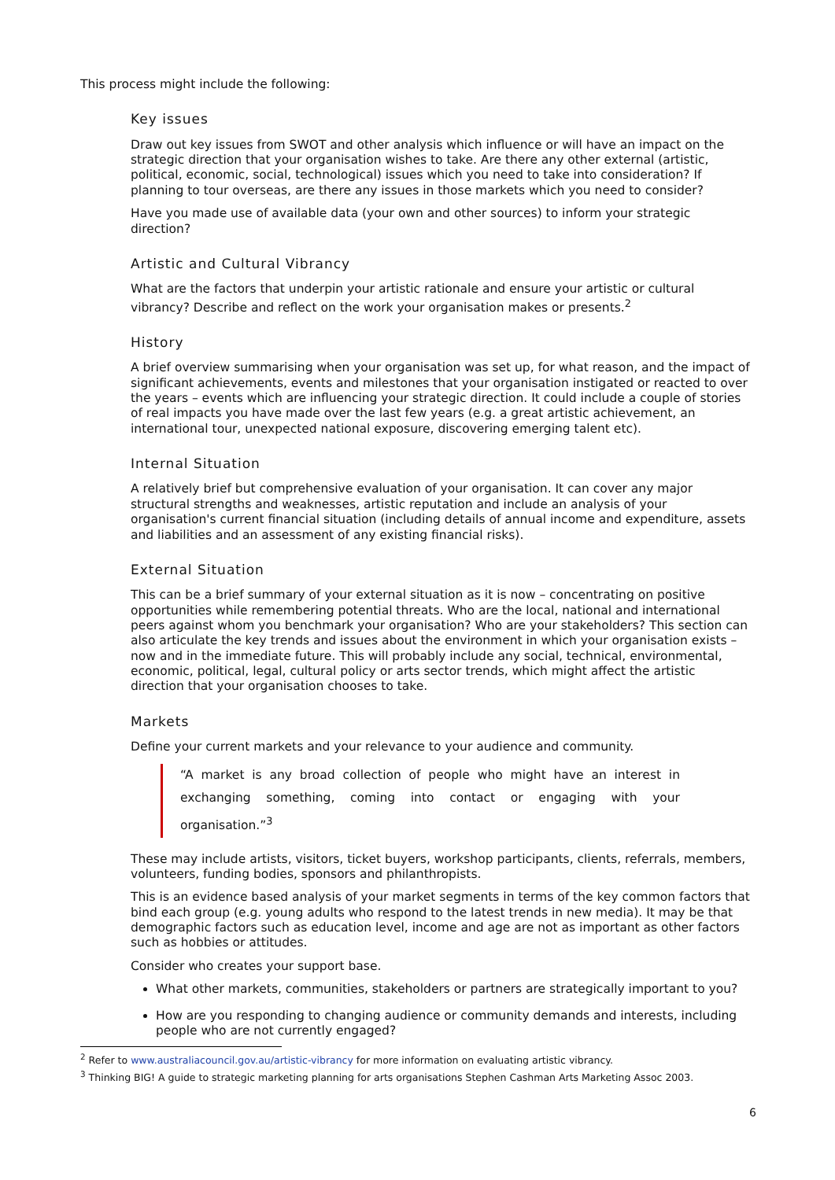This process might include the following:
Key issues
Draw out key issues from SWOT and other analysis which influence or will have an impact on the strategic direction that your organisation wishes to take. Are there any other external (artistic, political, economic, social, technological) issues which you need to take into consideration? If planning to tour overseas, are there any issues in those markets which you need to consider?
Have you made use of available data (your own and other sources) to inform your strategic direction?
Artistic and Cultural Vibrancy
What are the factors that underpin your artistic rationale and ensure your artistic or cultural vibrancy? Describe and reflect on the work your organisation makes or presents.<sup>2</sup>
History
A brief overview summarising when your organisation was set up, for what reason, and the impact of significant achievements, events and milestones that your organisation instigated or reacted to over the years – events which are influencing your strategic direction. It could include a couple of stories of real impacts you have made over the last few years (e.g. a great artistic achievement, an international tour, unexpected national exposure, discovering emerging talent etc).
Internal Situation
A relatively brief but comprehensive evaluation of your organisation. It can cover any major structural strengths and weaknesses, artistic reputation and include an analysis of your organisation's current financial situation (including details of annual income and expenditure, assets and liabilities and an assessment of any existing financial risks).
External Situation
This can be a brief summary of your external situation as it is now – concentrating on positive opportunities while remembering potential threats. Who are the local, national and international peers against whom you benchmark your organisation? Who are your stakeholders? This section can also articulate the key trends and issues about the environment in which your organisation exists – now and in the immediate future. This will probably include any social, technical, environmental, economic, political, legal, cultural policy or arts sector trends, which might affect the artistic direction that your organisation chooses to take.
Markets
Define your current markets and your relevance to your audience and community.
“A market is any broad collection of people who might have an interest in exchanging something, coming into contact or engaging with your organisation.”<sup>3</sup>
These may include artists, visitors, ticket buyers, workshop participants, clients, referrals, members, volunteers, funding bodies, sponsors and philanthropists.
This is an evidence based analysis of your market segments in terms of the key common factors that bind each group (e.g. young adults who respond to the latest trends in new media). It may be that demographic factors such as education level, income and age are not as important as other factors such as hobbies or attitudes.
Consider who creates your support base.
What other markets, communities, stakeholders or partners are strategically important to you?
How are you responding to changing audience or community demands and interests, including people who are not currently engaged?
<sup>2</sup> Refer to www.australiacouncil.gov.au/artistic-vibrancy for more information on evaluating artistic vibrancy.
<sup>3</sup> Thinking BIG! A guide to strategic marketing planning for arts organisations Stephen Cashman Arts Marketing Assoc 2003.
6